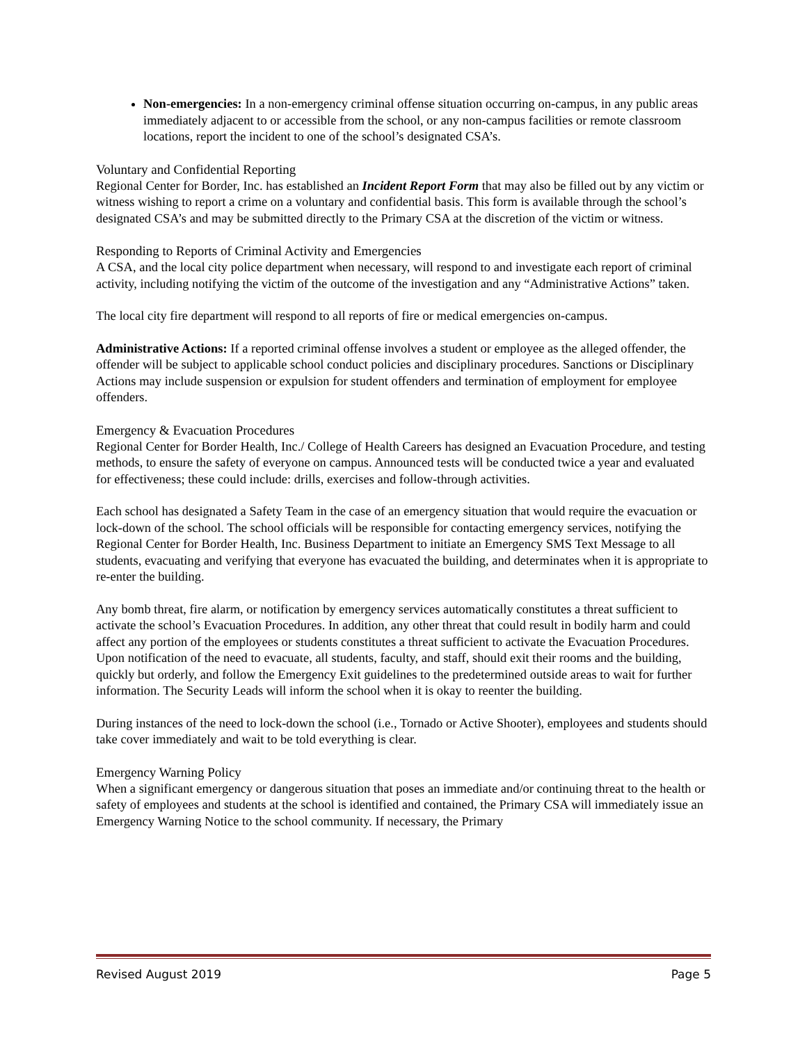Non-emergencies: In a non-emergency criminal offense situation occurring on-campus, in any public areas immediately adjacent to or accessible from the school, or any non-campus facilities or remote classroom locations, report the incident to one of the school’s designated CSA’s.
Voluntary and Confidential Reporting
Regional Center for Border, Inc. has established an Incident Report Form that may also be filled out by any victim or witness wishing to report a crime on a voluntary and confidential basis. This form is available through the school’s designated CSA’s and may be submitted directly to the Primary CSA at the discretion of the victim or witness.
Responding to Reports of Criminal Activity and Emergencies
A CSA, and the local city police department when necessary, will respond to and investigate each report of criminal activity, including notifying the victim of the outcome of the investigation and any “Administrative Actions” taken.
The local city fire department will respond to all reports of fire or medical emergencies on-campus.
Administrative Actions: If a reported criminal offense involves a student or employee as the alleged offender, the offender will be subject to applicable school conduct policies and disciplinary procedures. Sanctions or Disciplinary Actions may include suspension or expulsion for student offenders and termination of employment for employee offenders.
Emergency & Evacuation Procedures
Regional Center for Border Health, Inc./ College of Health Careers has designed an Evacuation Procedure, and testing methods, to ensure the safety of everyone on campus. Announced tests will be conducted twice a year and evaluated for effectiveness; these could include: drills, exercises and follow-through activities.
Each school has designated a Safety Team in the case of an emergency situation that would require the evacuation or lock-down of the school. The school officials will be responsible for contacting emergency services, notifying the Regional Center for Border Health, Inc. Business Department to initiate an Emergency SMS Text Message to all students, evacuating and verifying that everyone has evacuated the building, and determinates when it is appropriate to re-enter the building.
Any bomb threat, fire alarm, or notification by emergency services automatically constitutes a threat sufficient to activate the school’s Evacuation Procedures. In addition, any other threat that could result in bodily harm and could affect any portion of the employees or students constitutes a threat sufficient to activate the Evacuation Procedures.
Upon notification of the need to evacuate, all students, faculty, and staff, should exit their rooms and the building, quickly but orderly, and follow the Emergency Exit guidelines to the predetermined outside areas to wait for further information. The Security Leads will inform the school when it is okay to reenter the building.
During instances of the need to lock-down the school (i.e., Tornado or Active Shooter), employees and students should take cover immediately and wait to be told everything is clear.
Emergency Warning Policy
When a significant emergency or dangerous situation that poses an immediate and/or continuing threat to the health or safety of employees and students at the school is identified and contained, the Primary CSA will immediately issue an Emergency Warning Notice to the school community. If necessary, the Primary
Revised August 2019 Page 5